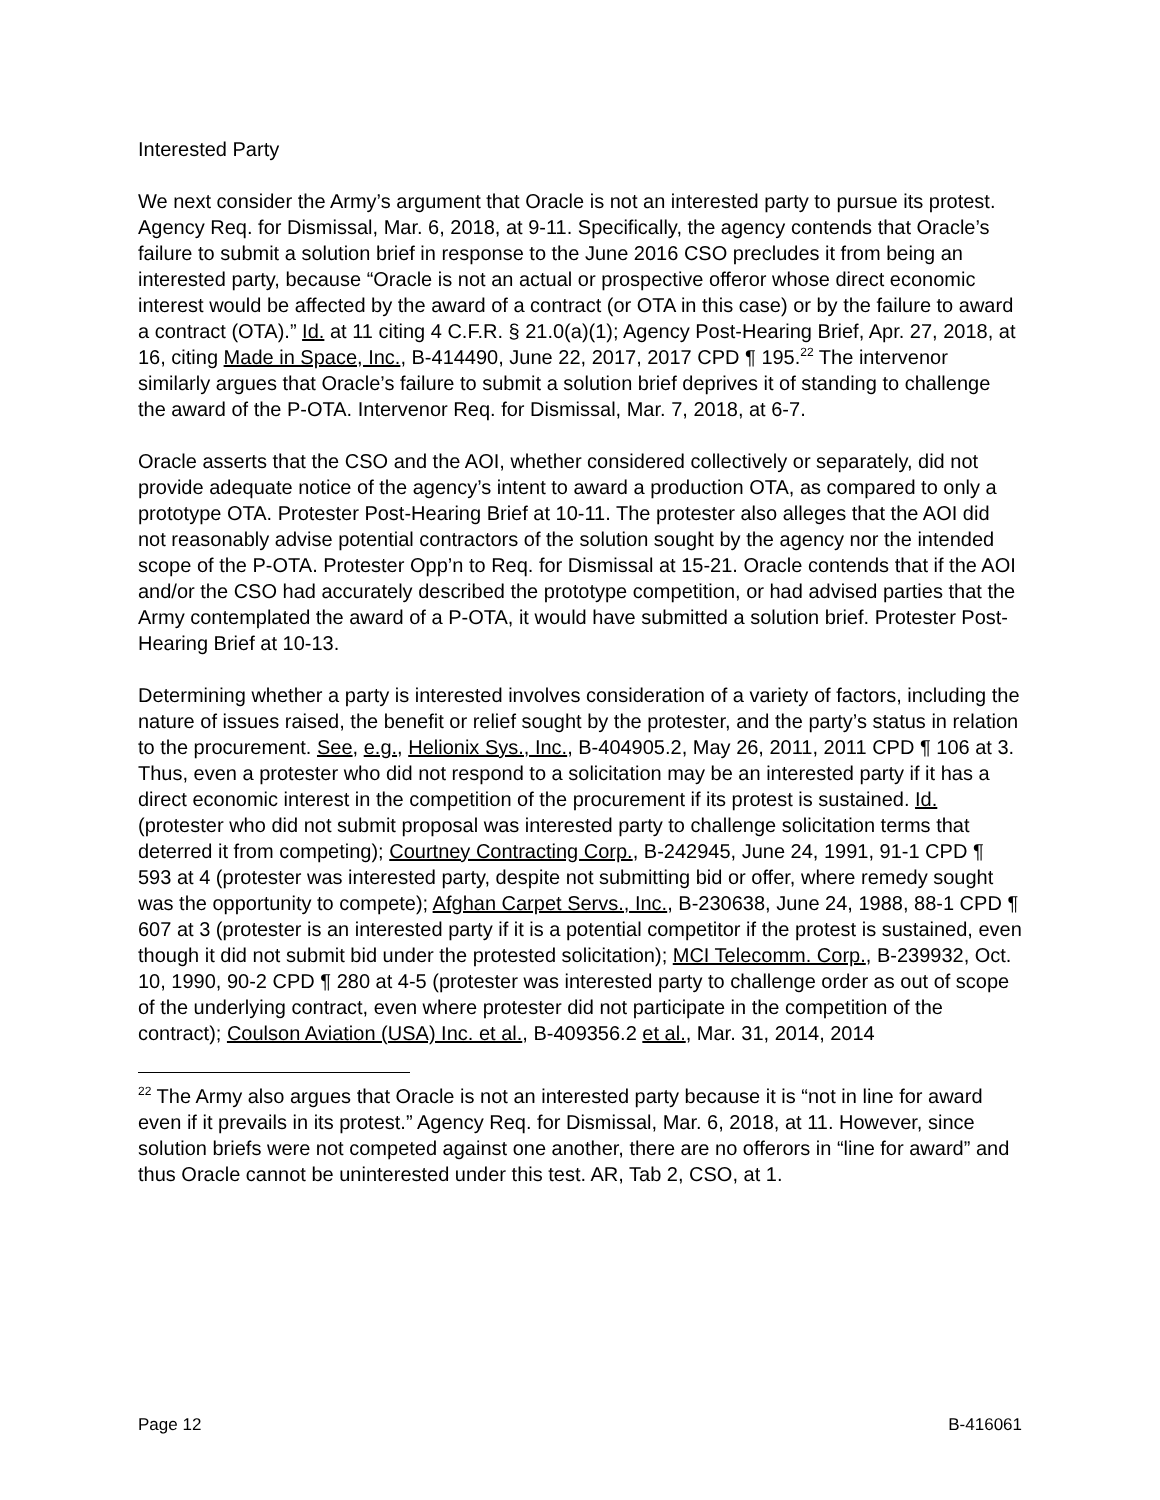Interested Party
We next consider the Army’s argument that Oracle is not an interested party to pursue its protest. Agency Req. for Dismissal, Mar. 6, 2018, at 9-11. Specifically, the agency contends that Oracle’s failure to submit a solution brief in response to the June 2016 CSO precludes it from being an interested party, because “Oracle is not an actual or prospective offeror whose direct economic interest would be affected by the award of a contract (or OTA in this case) or by the failure to award a contract (OTA).” Id. at 11 citing 4 C.F.R. § 21.0(a)(1); Agency Post-Hearing Brief, Apr. 27, 2018, at 16, citing Made in Space, Inc., B-414490, June 22, 2017, 2017 CPD ¶ 195.<sup>22</sup> The intervenor similarly argues that Oracle’s failure to submit a solution brief deprives it of standing to challenge the award of the P-OTA. Intervenor Req. for Dismissal, Mar. 7, 2018, at 6-7.
Oracle asserts that the CSO and the AOI, whether considered collectively or separately, did not provide adequate notice of the agency’s intent to award a production OTA, as compared to only a prototype OTA. Protester Post-Hearing Brief at 10-11. The protester also alleges that the AOI did not reasonably advise potential contractors of the solution sought by the agency nor the intended scope of the P-OTA. Protester Opp’n to Req. for Dismissal at 15-21. Oracle contends that if the AOI and/or the CSO had accurately described the prototype competition, or had advised parties that the Army contemplated the award of a P-OTA, it would have submitted a solution brief. Protester Post-Hearing Brief at 10-13.
Determining whether a party is interested involves consideration of a variety of factors, including the nature of issues raised, the benefit or relief sought by the protester, and the party’s status in relation to the procurement. See, e.g., Helionix Sys., Inc., B-404905.2, May 26, 2011, 2011 CPD ¶ 106 at 3. Thus, even a protester who did not respond to a solicitation may be an interested party if it has a direct economic interest in the competition of the procurement if its protest is sustained. Id. (protester who did not submit proposal was interested party to challenge solicitation terms that deterred it from competing); Courtney Contracting Corp., B-242945, June 24, 1991, 91-1 CPD ¶ 593 at 4 (protester was interested party, despite not submitting bid or offer, where remedy sought was the opportunity to compete); Afghan Carpet Servs., Inc., B-230638, June 24, 1988, 88-1 CPD ¶ 607 at 3 (protester is an interested party if it is a potential competitor if the protest is sustained, even though it did not submit bid under the protested solicitation); MCI Telecomm. Corp., B-239932, Oct. 10, 1990, 90-2 CPD ¶ 280 at 4-5 (protester was interested party to challenge order as out of scope of the underlying contract, even where protester did not participate in the competition of the contract); Coulson Aviation (USA) Inc. et al., B-409356.2 et al., Mar. 31, 2014, 2014
<sup>22</sup> The Army also argues that Oracle is not an interested party because it is “not in line for award even if it prevails in its protest.” Agency Req. for Dismissal, Mar. 6, 2018, at 11. However, since solution briefs were not competed against one another, there are no offerors in “line for award” and thus Oracle cannot be uninterested under this test. AR, Tab 2, CSO, at 1.
Page 12 B-416061